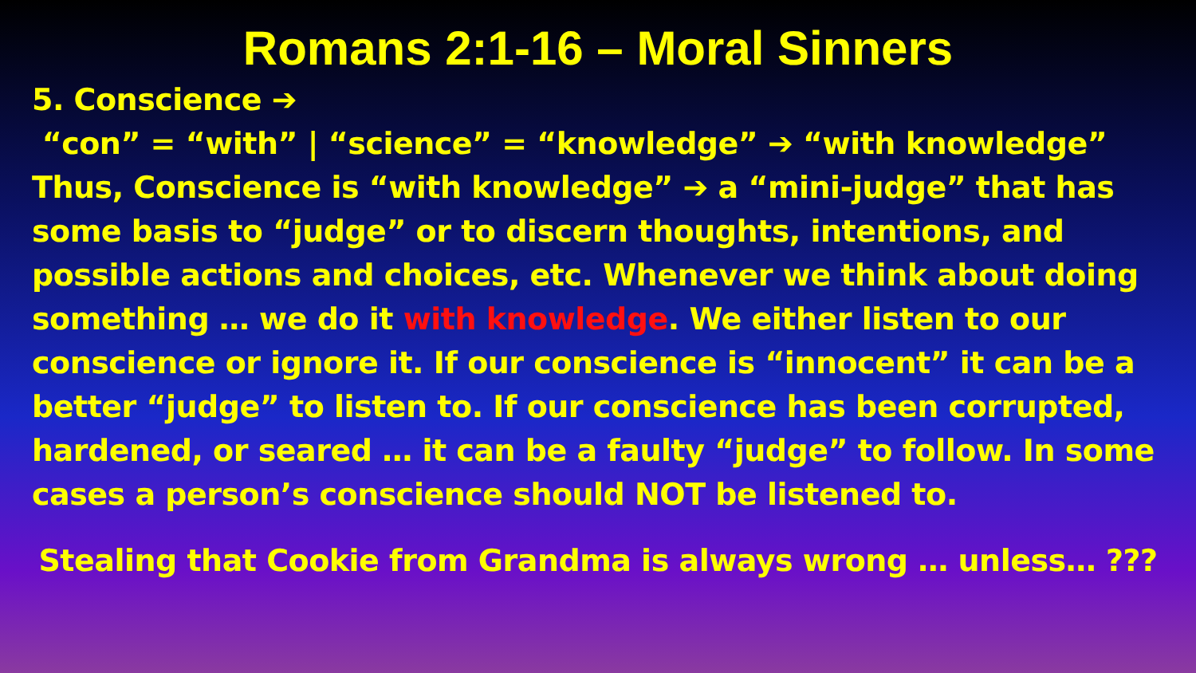Romans 2:1-16 – Moral Sinners
5. Conscience ➔
“con” = “with” | “science” = “knowledge” ➔ “with knowledge”
Thus, Conscience is “with knowledge” ➔ a “mini-judge” that has some basis to “judge” or to discern thoughts, intentions, and possible actions and choices, etc. Whenever we think about doing something … we do it with knowledge. We either listen to our conscience or ignore it. If our conscience is “innocent” it can be a better “judge” to listen to. If our conscience has been corrupted, hardened, or seared … it can be a faulty “judge” to follow. In some cases a person’s conscience should NOT be listened to.
Stealing that Cookie from Grandma is always wrong … unless… ???